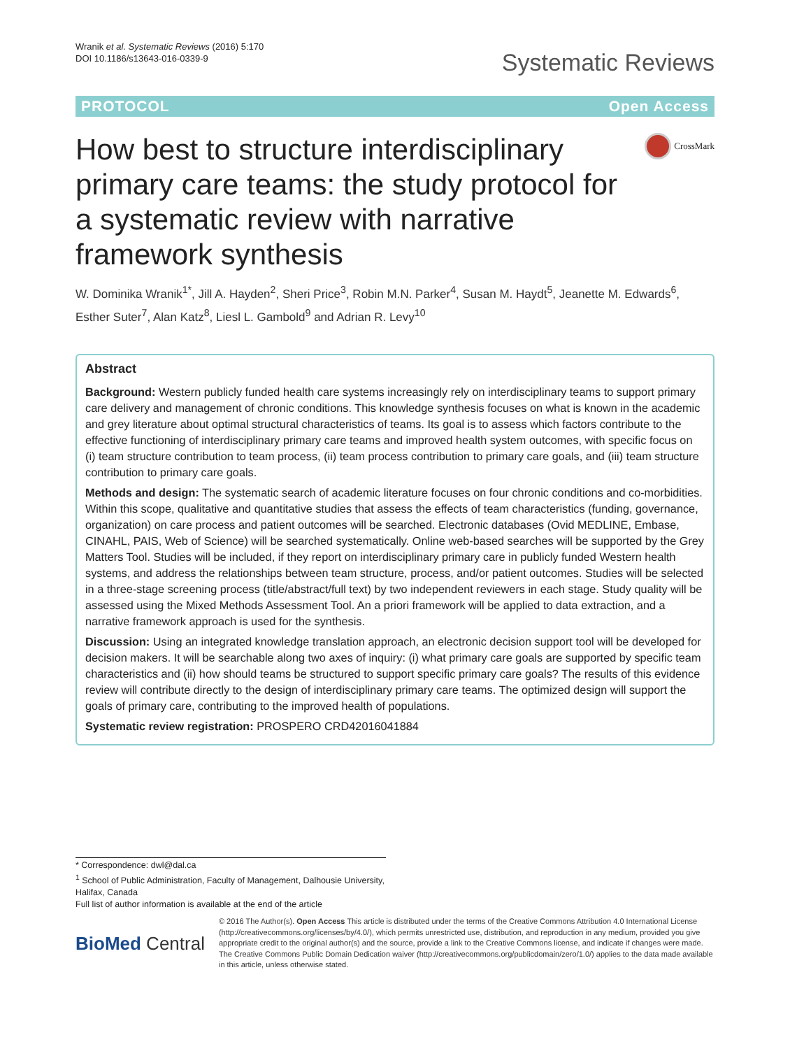Wranik et al. Systematic Reviews (2016) 5:170
DOI 10.1186/s13643-016-0339-9
Systematic Reviews
PROTOCOL Open Access
How best to structure interdisciplinary primary care teams: the study protocol for a systematic review with narrative framework synthesis
CrossMark
W. Dominika Wranik<sup>1*</sup>, Jill A. Hayden<sup>2</sup>, Sheri Price<sup>3</sup>, Robin M.N. Parker<sup>4</sup>, Susan M. Haydt<sup>5</sup>, Jeanette M. Edwards<sup>6</sup>, Esther Suter<sup>7</sup>, Alan Katz<sup>8</sup>, Liesl L. Gambold<sup>9</sup> and Adrian R. Levy<sup>10</sup>
Abstract
Background: Western publicly funded health care systems increasingly rely on interdisciplinary teams to support primary care delivery and management of chronic conditions. This knowledge synthesis focuses on what is known in the academic and grey literature about optimal structural characteristics of teams. Its goal is to assess which factors contribute to the effective functioning of interdisciplinary primary care teams and improved health system outcomes, with specific focus on (i) team structure contribution to team process, (ii) team process contribution to primary care goals, and (iii) team structure contribution to primary care goals.
Methods and design: The systematic search of academic literature focuses on four chronic conditions and co-morbidities. Within this scope, qualitative and quantitative studies that assess the effects of team characteristics (funding, governance, organization) on care process and patient outcomes will be searched. Electronic databases (Ovid MEDLINE, Embase, CINAHL, PAIS, Web of Science) will be searched systematically. Online web-based searches will be supported by the Grey Matters Tool. Studies will be included, if they report on interdisciplinary primary care in publicly funded Western health systems, and address the relationships between team structure, process, and/or patient outcomes. Studies will be selected in a three-stage screening process (title/abstract/full text) by two independent reviewers in each stage. Study quality will be assessed using the Mixed Methods Assessment Tool. An a priori framework will be applied to data extraction, and a narrative framework approach is used for the synthesis.
Discussion: Using an integrated knowledge translation approach, an electronic decision support tool will be developed for decision makers. It will be searchable along two axes of inquiry: (i) what primary care goals are supported by specific team characteristics and (ii) how should teams be structured to support specific primary care goals? The results of this evidence review will contribute directly to the design of interdisciplinary primary care teams. The optimized design will support the goals of primary care, contributing to the improved health of populations.
Systematic review registration: PROSPERO CRD42016041884
* Correspondence: dwl@dal.ca
<sup>1</sup> School of Public Administration, Faculty of Management, Dalhousie University, Halifax, Canada
Full list of author information is available at the end of the article
BioMed Central
© 2016 The Author(s). Open Access This article is distributed under the terms of the Creative Commons Attribution 4.0 International License (http://creativecommons.org/licenses/by/4.0/), which permits unrestricted use, distribution, and reproduction in any medium, provided you give appropriate credit to the original author(s) and the source, provide a link to the Creative Commons license, and indicate if changes were made. The Creative Commons Public Domain Dedication waiver (http://creativecommons.org/publicdomain/zero/1.0/) applies to the data made available in this article, unless otherwise stated.